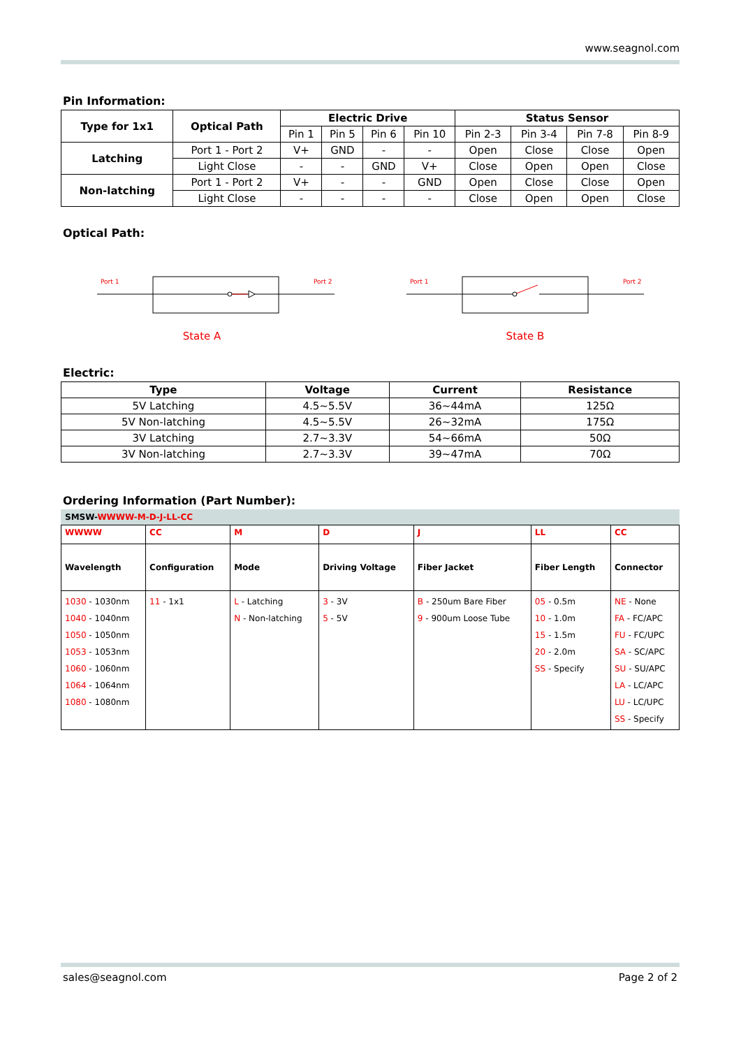www.seagnol.com
Pin Information:
| Type for 1x1 | Optical Path | Electric Drive | | | | Status Sensor | | | |
| --- | --- | --- | --- | --- | --- | --- | --- | --- | --- |
| | | Pin 1 | Pin 5 | Pin 6 | Pin 10 | Pin 2-3 | Pin 3-4 | Pin 7-8 | Pin 8-9 |
| Latching | Port 1 - Port 2 | V+ | GND | - | - | Open | Close | Close | Open |
| | Light Close | - | - | GND | V+ | Close | Open | Open | Close |
| Non-latching | Port 1 - Port 2 | V+ | - | - | GND | Open | Close | Close | Open |
| | Light Close | - | - | - | - | Close | Open | Open | Close |
Optical Path:
Port 1
Port 2
State A
Port 1
Port 2
State B
Electric:
| Type | Voltage | Current | Resistance |
| --- | --- | --- | --- |
| 5V Latching | 4.5~5.5V | 36~44mA | 125Ω |
| 5V Non-latching | 4.5~5.5V | 26~32mA | 175Ω |
| 3V Latching | 2.7~3.3V | 54~66mA | 50Ω |
| 3V Non-latching | 2.7~3.3V | 39~47mA | 70Ω |
Ordering Information (Part Number):
SMSW-WWWW-M-D-J-LL-CC
| WWWW | CC | M | D | J | LL | CC |
| Wavelength | Configuration | Mode | Driving Voltage | Fiber Jacket | Fiber Length | Connector |
| 1030 - 1030nm 1040 - 1040nm 1050 - 1050nm 1053 - 1053nm 1060 - 1060nm 1064 - 1064nm 1080 - 1080nm | 11 - 1x1 | L - Latching N - Non-latching | 3 - 3V 5 - 5V | B - 250um Bare Fiber 9 - 900um Loose Tube | 05 - 0.5m 10 - 1.0m 15 - 1.5m 20 - 2.0m SS - Specify | NE - None FA - FC/APC FU - FC/UPC SA - SC/APC SU - SU/APC LA - LC/APC LU - LC/UPC SS - Specify |
sales@seagnol.com Page 2 of 2